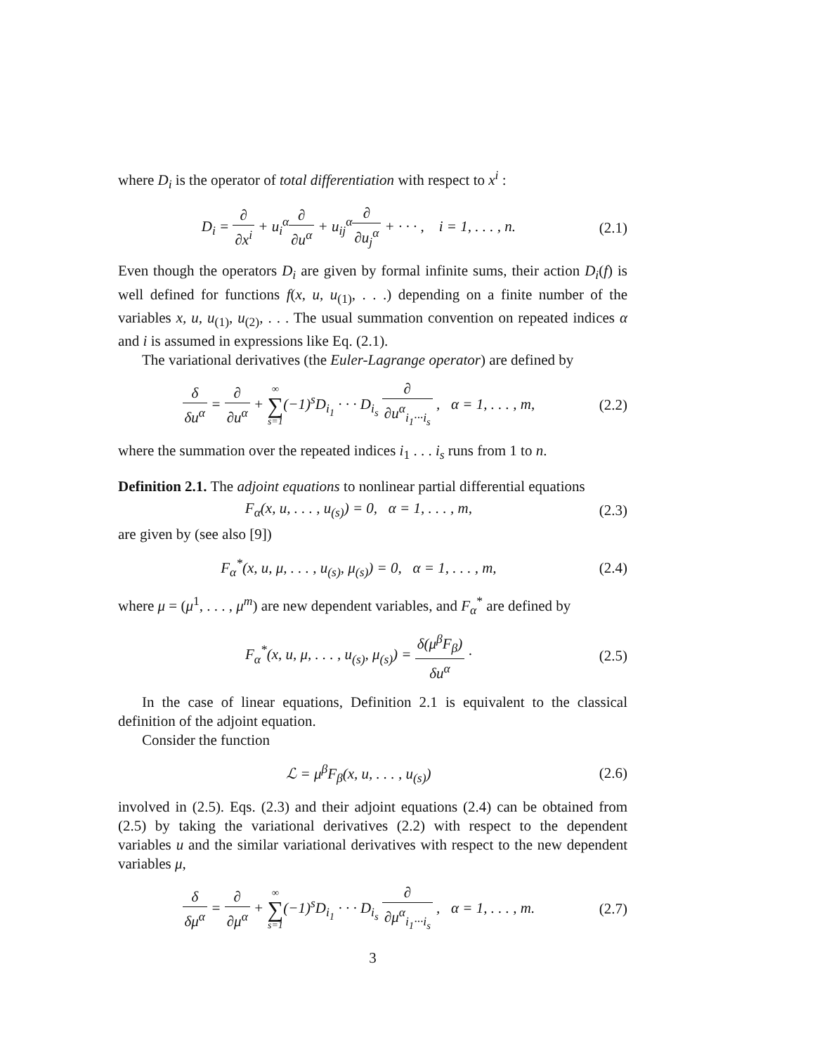where D<sub>i</sub> is the operator of total differentiation with respect to x<sup>i</sup> :
D<sub>i</sub> = ∂ ∂x<sup>i</sup> + u<sub>i</sub><sup>α</sup>∂ ∂u<sup>α</sup> + u<sub>ij</sub><sup>α</sup>∂ ∂u<sub>j</sub><sup>α</sup> + · · · , i = 1, . . . , n. (2.1)
Even though the operators D<sub>i</sub> are given by formal infinite sums, their action D<sub>i</sub>(f) is well defined for functions f(x, u, u<sub>(1)</sub>, . . .) depending on a finite number of the variables x, u, u<sub>(1)</sub>, u<sub>(2)</sub>, . . . The usual summation convention on repeated indices α and i is assumed in expressions like Eq. (2.1).
The variational derivatives (the Euler-Lagrange operator) are defined by
δ δu<sup>α</sup> = ∂ ∂u<sup>α</sup> + ∞ ∑ s=1(−1)<sup>s</sup>D<sub>i<sub>1</sub></sub> · · · D<sub>i<sub>s</sub></sub> ∂ ∂u<sup>α</sup><sub>i<sub>1</sub>···i<sub>s</sub></sub> , α = 1, . . . , m, (2.2)
where the summation over the repeated indices i<sub>1</sub> . . . i<sub>s</sub> runs from 1 to n.
Definition 2.1. The adjoint equations to nonlinear partial differential equations
F<sub>α</sub>(x, u, . . . , u<sub>(s)</sub>) = 0, α = 1, . . . , m, (2.3)
are given by (see also [9])
F<sub>α</sub><sup>*</sup>(x, u, μ, . . . , u<sub>(s)</sub>, μ<sub>(s)</sub>) = 0, α = 1, . . . , m, (2.4)
where μ = (μ<sup>1</sup>, . . . , μ<sup>m</sup>) are new dependent variables, and F<sub>α</sub><sup>*</sup> are defined by
F<sub>α</sub><sup>*</sup>(x, u, μ, . . . , u<sub>(s)</sub>, μ<sub>(s)</sub>) = δ(μ<sup>β</sup>F<sub>β</sub>) δu<sup>α</sup> · (2.5)
In the case of linear equations, Definition 2.1 is equivalent to the classical definition of the adjoint equation.
Consider the function
ℒ = μ<sup>β</sup>F<sub>β</sub>(x, u, . . . , u<sub>(s)</sub>) (2.6)
involved in (2.5). Eqs. (2.3) and their adjoint equations (2.4) can be obtained from (2.5) by taking the variational derivatives (2.2) with respect to the dependent variables u and the similar variational derivatives with respect to the new dependent variables μ,
δ δμ<sup>α</sup> = ∂ ∂μ<sup>α</sup> + ∞ ∑ s=1(−1)<sup>s</sup>D<sub>i<sub>1</sub></sub> · · · D<sub>i<sub>s</sub></sub> ∂ ∂μ<sup>α</sup><sub>i<sub>1</sub>···i<sub>s</sub></sub> , α = 1, . . . , m. (2.7)
3